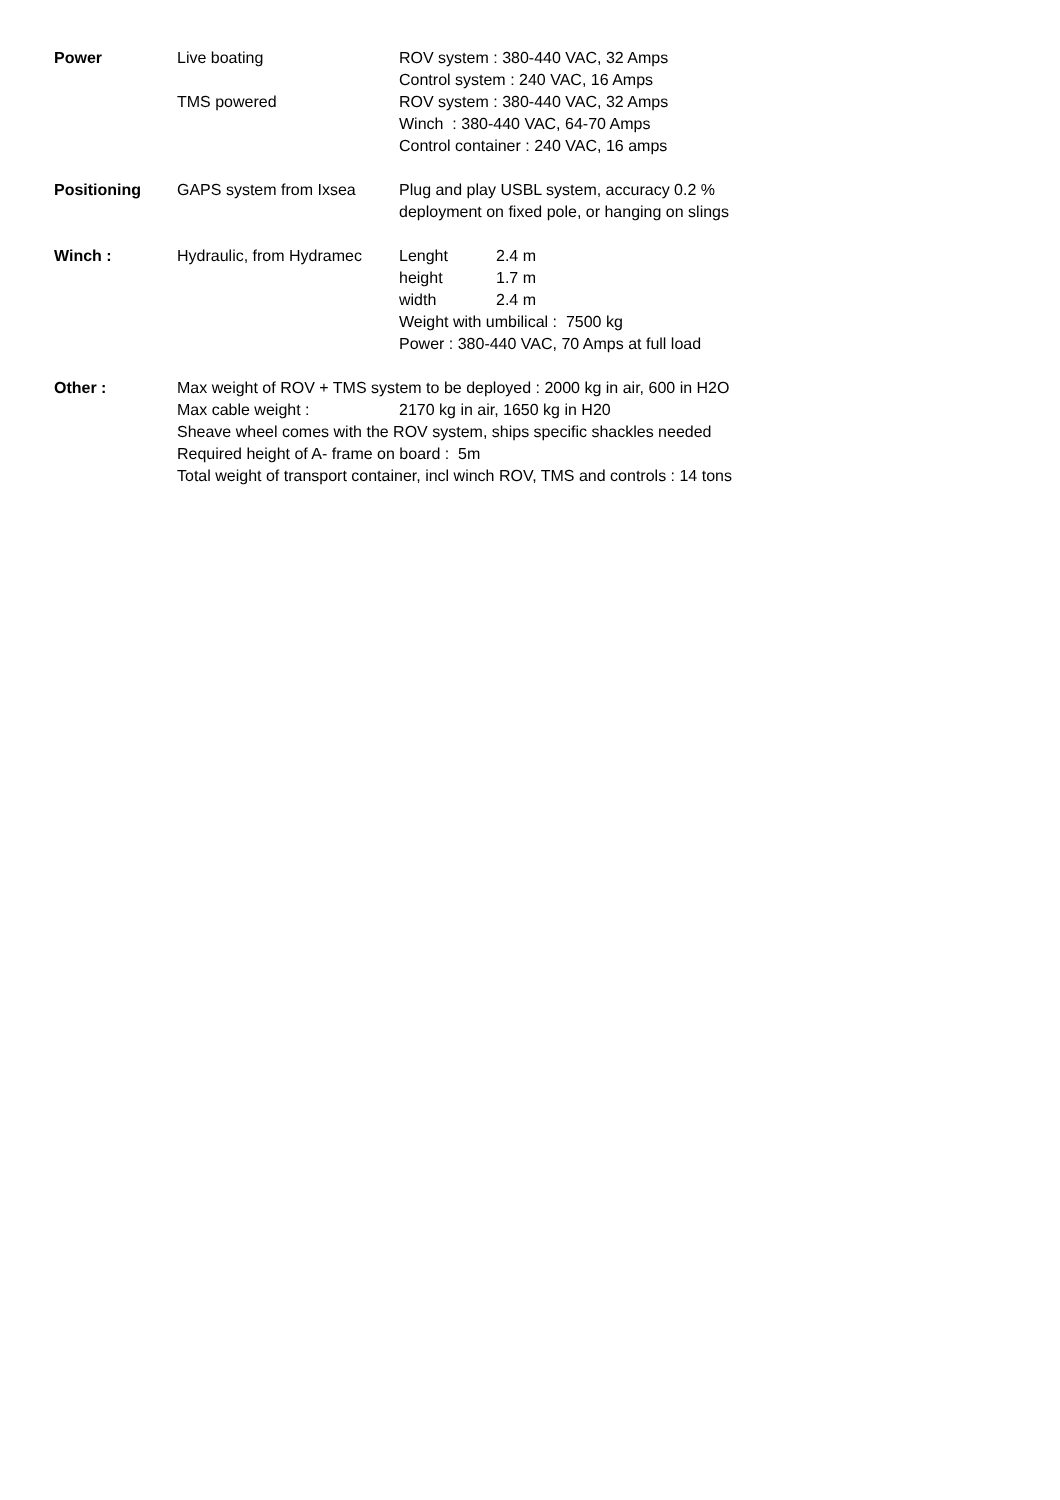| Power | Live boating | ROV system : 380-440 VAC, 32 Amps | |
| | | Control system : 240 VAC, 16 Amps | |
| | TMS powered | ROV system : 380-440 VAC, 32 Amps | |
| | | Winch : 380-440 VAC, 64-70 Amps | |
| | | Control container : 240 VAC, 16 amps | |
| Positioning | GAPS system from Ixsea | Plug and play USBL system, accuracy 0.2 % | |
| | | deployment on fixed pole, or hanging on slings | |
| Winch : | Hydraulic, from Hydramec | Lenght | 2.4 m |
| | | height | 1.7 m |
| | | width | 2.4 m |
| | | Weight with umbilical : 7500 kg | |
| | | Power : 380-440 VAC, 70 Amps at full load | |
| Other : | Max weight of ROV + TMS system to be deployed : 2000 kg in air, 600 in H2O | | |
| | Max cable weight : | 2170 kg in air, 1650 kg in H20 | |
| | Sheave wheel comes with the ROV system, ships specific shackles needed | | |
| | Required height of A- frame on board : 5m | | |
| | Total weight of transport container, incl winch ROV, TMS and controls : 14 tons | | |